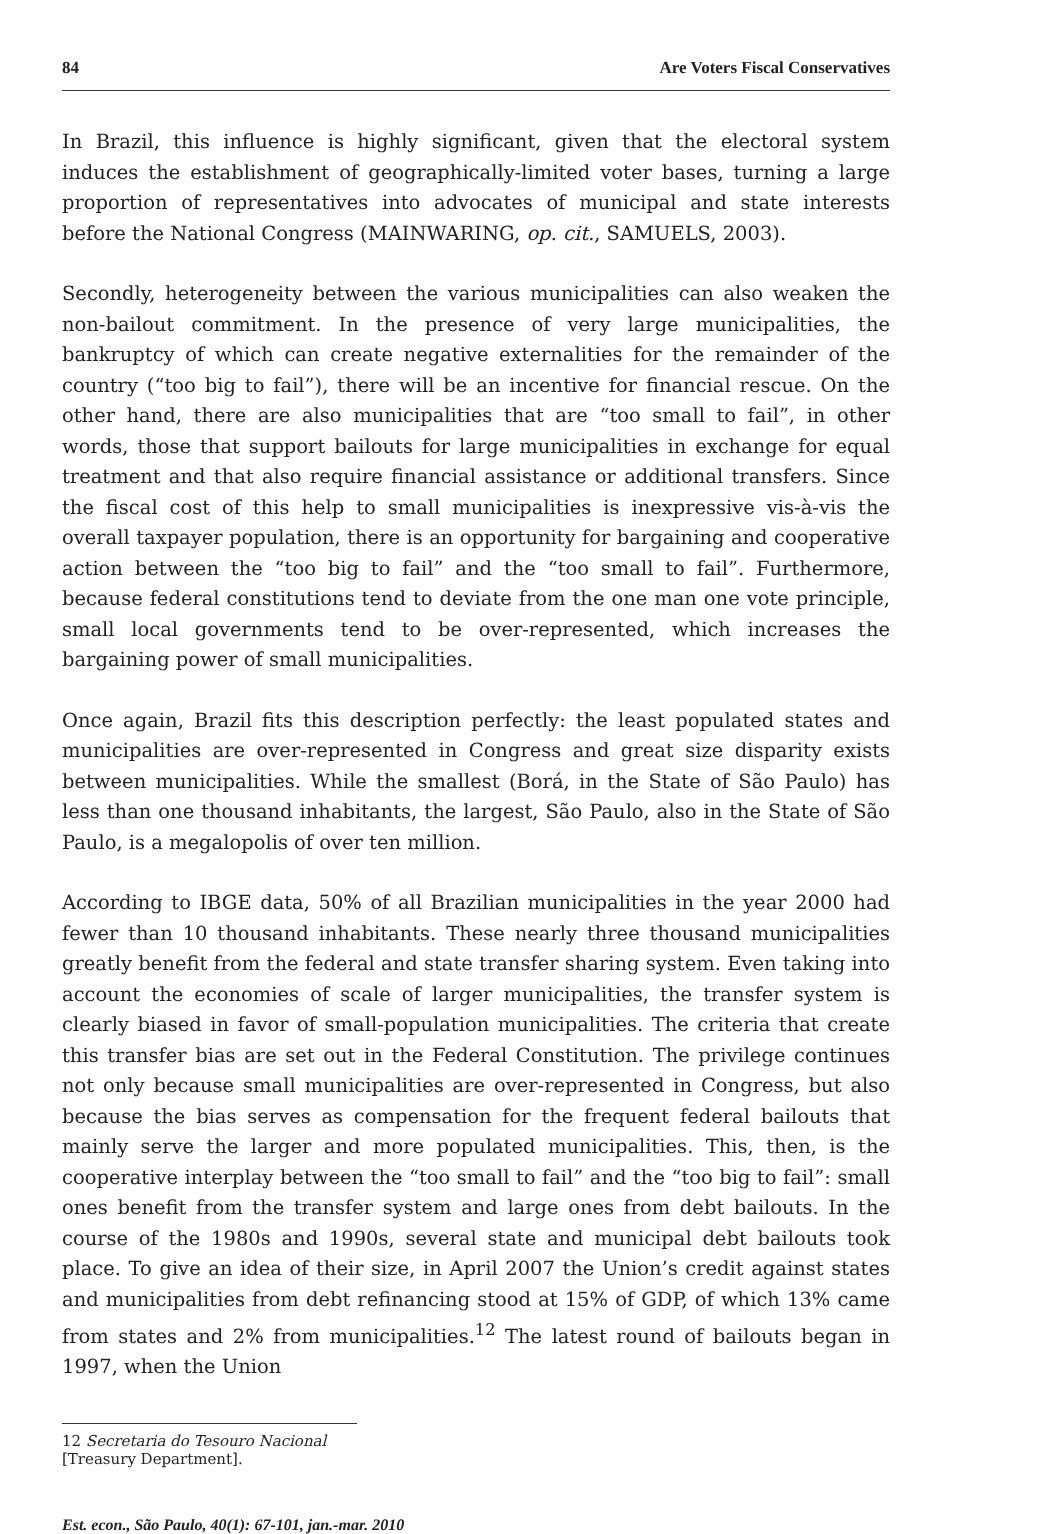84 Are Voters Fiscal Conservatives
In Brazil, this influence is highly significant, given that the electoral system induces the establishment of geographically-limited voter bases, turning a large proportion of representatives into advocates of municipal and state interests before the National Congress (MAINWARING, op. cit., SAMUELS, 2003).
Secondly, heterogeneity between the various municipalities can also weaken the non-bailout commitment. In the presence of very large municipalities, the bankruptcy of which can create negative externalities for the remainder of the country (“too big to fail”), there will be an incentive for financial rescue. On the other hand, there are also municipalities that are “too small to fail”, in other words, those that support bailouts for large municipalities in exchange for equal treatment and that also require financial assistance or additional transfers. Since the fiscal cost of this help to small municipalities is inexpressive vis-à-vis the overall taxpayer population, there is an opportunity for bargaining and cooperative action between the “too big to fail” and the “too small to fail”. Furthermore, because federal constitutions tend to deviate from the one man one vote principle, small local governments tend to be over-represented, which increases the bargaining power of small municipalities.
Once again, Brazil fits this description perfectly: the least populated states and municipalities are over-represented in Congress and great size disparity exists between municipalities. While the smallest (Borá, in the State of São Paulo) has less than one thousand inhabitants, the largest, São Paulo, also in the State of São Paulo, is a megalopolis of over ten million.
According to IBGE data, 50% of all Brazilian municipalities in the year 2000 had fewer than 10 thousand inhabitants. These nearly three thousand municipalities greatly benefit from the federal and state transfer sharing system. Even taking into account the economies of scale of larger municipalities, the transfer system is clearly biased in favor of small-population municipalities. The criteria that create this transfer bias are set out in the Federal Constitution. The privilege continues not only because small municipalities are over-represented in Congress, but also because the bias serves as compensation for the frequent federal bailouts that mainly serve the larger and more populated municipalities. This, then, is the cooperative interplay between the “too small to fail” and the “too big to fail”: small ones benefit from the transfer system and large ones from debt bailouts. In the course of the 1980s and 1990s, several state and municipal debt bailouts took place. To give an idea of their size, in April 2007 the Union’s credit against states and municipalities from debt refinancing stood at 15% of GDP, of which 13% came from states and 2% from municipalities.<sup>12</sup> The latest round of bailouts began in 1997, when the Union
12 Secretaria do Tesouro Nacional [Treasury Department].
Est. econ., São Paulo, 40(1): 67-101, jan.-mar. 2010